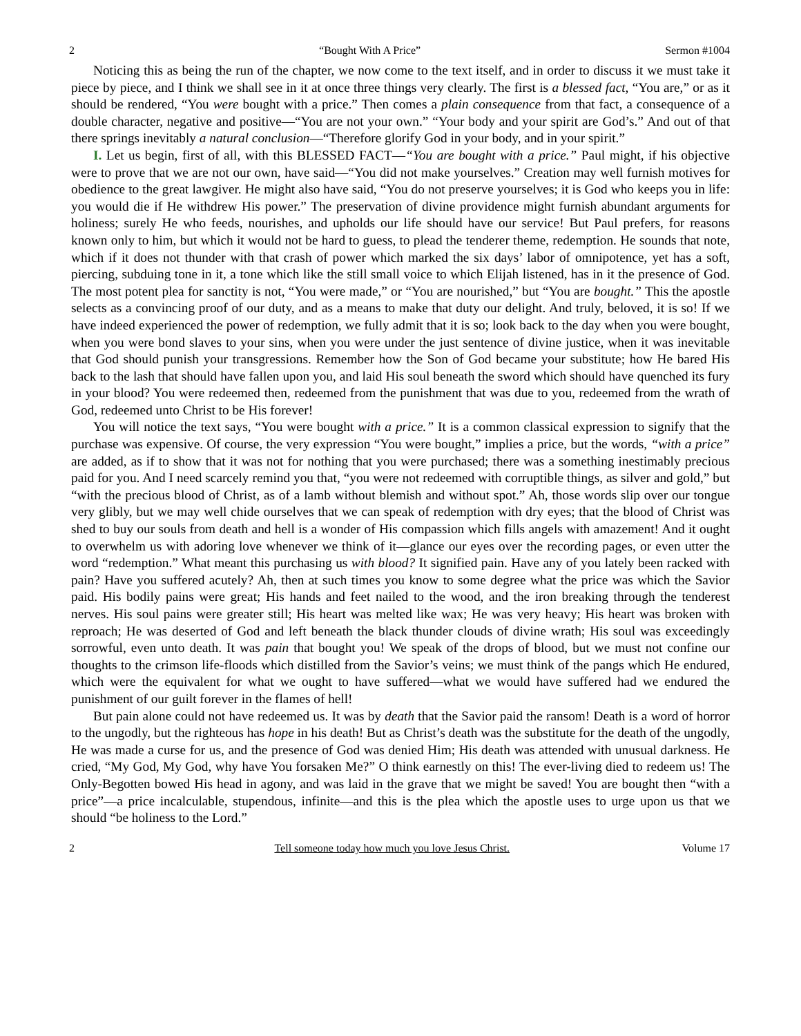2 “Bought With A Price” Sermon #1004
Noticing this as being the run of the chapter, we now come to the text itself, and in order to discuss it we must take it piece by piece, and I think we shall see in it at once three things very clearly. The first is a blessed fact, “You are,” or as it should be rendered, “You were bought with a price.” Then comes a plain consequence from that fact, a consequence of a double character, negative and positive—“You are not your own.” “Your body and your spirit are God’s.” And out of that there springs inevitably a natural conclusion—“Therefore glorify God in your body, and in your spirit.”
I. Let us begin, first of all, with this BLESSED FACT—“You are bought with a price.” Paul might, if his objective were to prove that we are not our own, have said—“You did not make yourselves.” Creation may well furnish motives for obedience to the great lawgiver. He might also have said, “You do not preserve yourselves; it is God who keeps you in life: you would die if He withdrew His power.” The preservation of divine providence might furnish abundant arguments for holiness; surely He who feeds, nourishes, and upholds our life should have our service! But Paul prefers, for reasons known only to him, but which it would not be hard to guess, to plead the tenderer theme, redemption. He sounds that note, which if it does not thunder with that crash of power which marked the six days’ labor of omnipotence, yet has a soft, piercing, subduing tone in it, a tone which like the still small voice to which Elijah listened, has in it the presence of God. The most potent plea for sanctity is not, “You were made,” or “You are nourished,” but “You are bought.” This the apostle selects as a convincing proof of our duty, and as a means to make that duty our delight. And truly, beloved, it is so! If we have indeed experienced the power of redemption, we fully admit that it is so; look back to the day when you were bought, when you were bond slaves to your sins, when you were under the just sentence of divine justice, when it was inevitable that God should punish your transgressions. Remember how the Son of God became your substitute; how He bared His back to the lash that should have fallen upon you, and laid His soul beneath the sword which should have quenched its fury in your blood? You were redeemed then, redeemed from the punishment that was due to you, redeemed from the wrath of God, redeemed unto Christ to be His forever!
You will notice the text says, “You were bought with a price.” It is a common classical expression to signify that the purchase was expensive. Of course, the very expression “You were bought,” implies a price, but the words, “with a price” are added, as if to show that it was not for nothing that you were purchased; there was a something inestimably precious paid for you. And I need scarcely remind you that, “you were not redeemed with corruptible things, as silver and gold,” but “with the precious blood of Christ, as of a lamb without blemish and without spot.” Ah, those words slip over our tongue very glibly, but we may well chide ourselves that we can speak of redemption with dry eyes; that the blood of Christ was shed to buy our souls from death and hell is a wonder of His compassion which fills angels with amazement! And it ought to overwhelm us with adoring love whenever we think of it—glance our eyes over the recording pages, or even utter the word “redemption.” What meant this purchasing us with blood? It signified pain. Have any of you lately been racked with pain? Have you suffered acutely? Ah, then at such times you know to some degree what the price was which the Savior paid. His bodily pains were great; His hands and feet nailed to the wood, and the iron breaking through the tenderest nerves. His soul pains were greater still; His heart was melted like wax; He was very heavy; His heart was broken with reproach; He was deserted of God and left beneath the black thunder clouds of divine wrath; His soul was exceedingly sorrowful, even unto death. It was pain that bought you! We speak of the drops of blood, but we must not confine our thoughts to the crimson life-floods which distilled from the Savior’s veins; we must think of the pangs which He endured, which were the equivalent for what we ought to have suffered—what we would have suffered had we endured the punishment of our guilt forever in the flames of hell!
But pain alone could not have redeemed us. It was by death that the Savior paid the ransom! Death is a word of horror to the ungodly, but the righteous has hope in his death! But as Christ’s death was the substitute for the death of the ungodly, He was made a curse for us, and the presence of God was denied Him; His death was attended with unusual darkness. He cried, “My God, My God, why have You forsaken Me?” O think earnestly on this! The ever-living died to redeem us! The Only-Begotten bowed His head in agony, and was laid in the grave that we might be saved! You are bought then “with a price”—a price incalculable, stupendous, infinite—and this is the plea which the apostle uses to urge upon us that we should “be holiness to the Lord.”
2 Tell someone today how much you love Jesus Christ. Volume 17